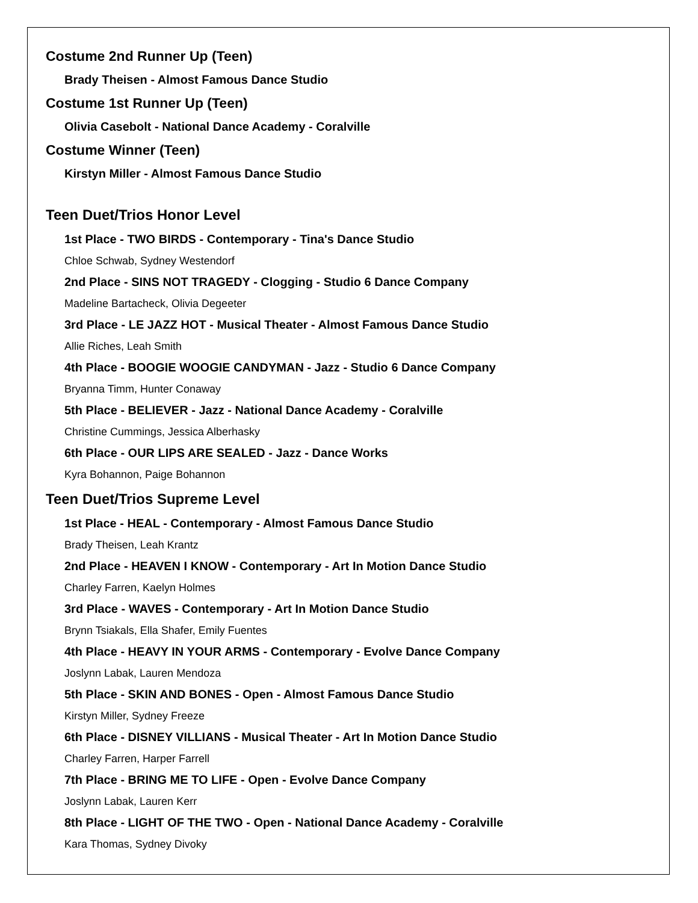Costume 2nd Runner Up (Teen)
Brady Theisen - Almost Famous Dance Studio
Costume 1st Runner Up (Teen)
Olivia Casebolt - National Dance Academy - Coralville
Costume Winner (Teen)
Kirstyn Miller - Almost Famous Dance Studio
Teen Duet/Trios Honor Level
1st Place - TWO BIRDS - Contemporary - Tina's Dance Studio
Chloe Schwab, Sydney Westendorf
2nd Place - SINS NOT TRAGEDY - Clogging - Studio 6 Dance Company
Madeline Bartacheck, Olivia Degeeter
3rd Place - LE JAZZ HOT - Musical Theater - Almost Famous Dance Studio
Allie Riches, Leah Smith
4th Place - BOOGIE WOOGIE CANDYMAN - Jazz - Studio 6 Dance Company
Bryanna Timm, Hunter Conaway
5th Place - BELIEVER - Jazz - National Dance Academy - Coralville
Christine Cummings, Jessica Alberhasky
6th Place - OUR LIPS ARE SEALED - Jazz - Dance Works
Kyra Bohannon, Paige Bohannon
Teen Duet/Trios Supreme Level
1st Place - HEAL - Contemporary - Almost Famous Dance Studio
Brady Theisen, Leah Krantz
2nd Place - HEAVEN I KNOW - Contemporary - Art In Motion Dance Studio
Charley Farren, Kaelyn Holmes
3rd Place - WAVES - Contemporary - Art In Motion Dance Studio
Brynn Tsiakals, Ella Shafer, Emily Fuentes
4th Place - HEAVY IN YOUR ARMS - Contemporary - Evolve Dance Company
Joslynn Labak, Lauren Mendoza
5th Place - SKIN AND BONES - Open - Almost Famous Dance Studio
Kirstyn Miller, Sydney Freeze
6th Place - DISNEY VILLIANS - Musical Theater - Art In Motion Dance Studio
Charley Farren, Harper Farrell
7th Place - BRING ME TO LIFE - Open - Evolve Dance Company
Joslynn Labak, Lauren Kerr
8th Place - LIGHT OF THE TWO - Open - National Dance Academy - Coralville
Kara Thomas, Sydney Divoky